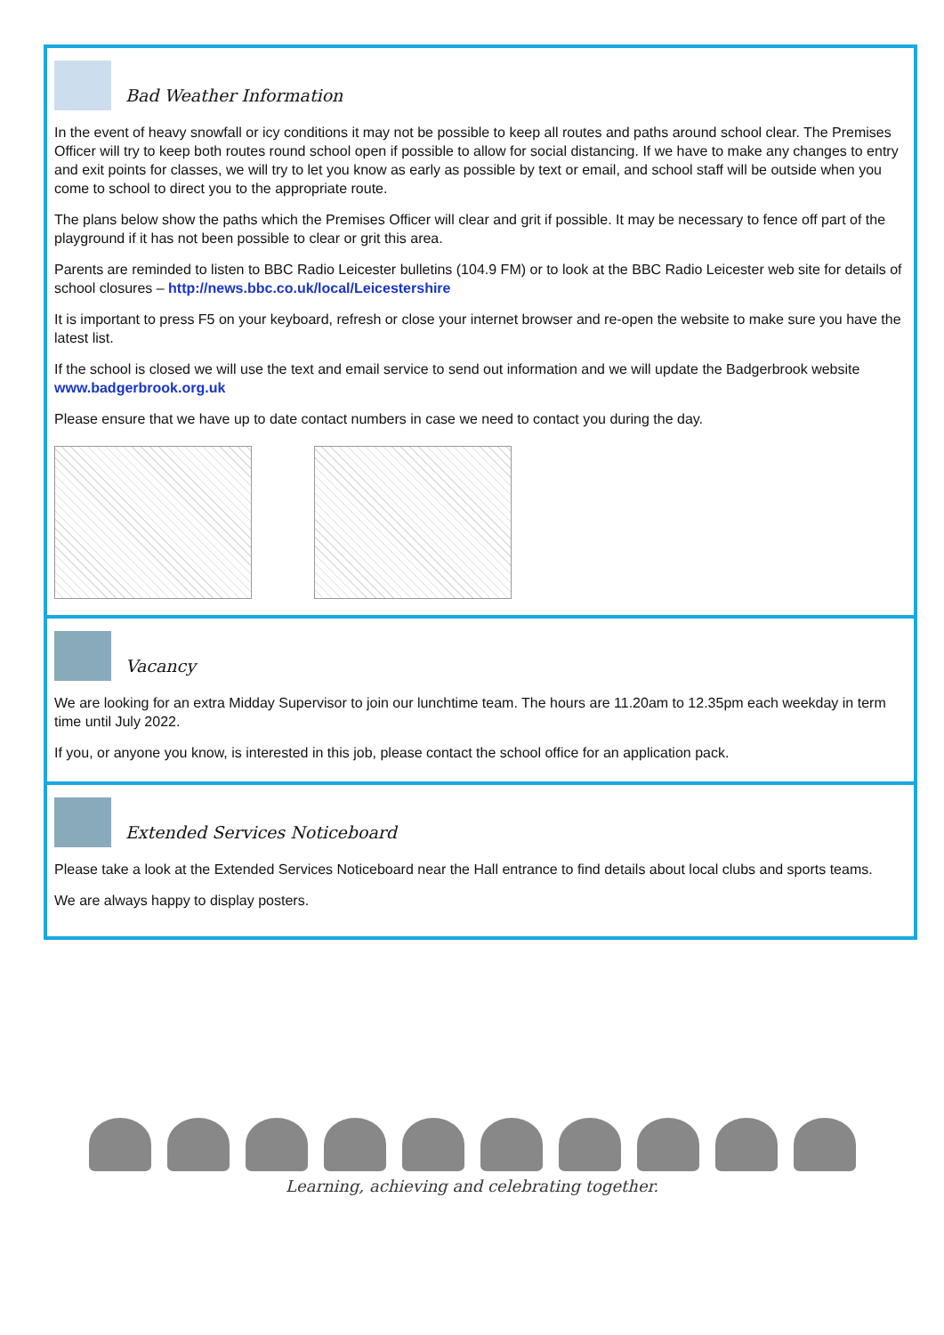Bad Weather Information
In the event of heavy snowfall or icy conditions it may not be possible to keep all routes and paths around school clear. The Premises Officer will try to keep both routes round school open if possible to allow for social distancing. If we have to make any changes to entry and exit points for classes, we will try to let you know as early as possible by text or email, and school staff will be outside when you come to school to direct you to the appropriate route.
The plans below show the paths which the Premises Officer will clear and grit if possible. It may be necessary to fence off part of the playground if it has not been possible to clear or grit this area.
Parents are reminded to listen to BBC Radio Leicester bulletins (104.9 FM) or to look at the BBC Radio Leicester web site for details of school closures – http://news.bbc.co.uk/local/Leicestershire
It is important to press F5 on your keyboard, refresh or close your internet browser and re-open the website to make sure you have the latest list.
If the school is closed we will use the text and email service to send out information and we will update the Badgerbrook website www.badgerbrook.org.uk
Please ensure that we have up to date contact numbers in case we need to contact you during the day.
Vacancy
We are looking for an extra Midday Supervisor to join our lunchtime team. The hours are 11.20am to 12.35pm each weekday in term time until July 2022.
If you, or anyone you know, is interested in this job, please contact the school office for an application pack.
Extended Services Noticeboard
Please take a look at the Extended Services Noticeboard near the Hall entrance to find details about local clubs and sports teams.
We are always happy to display posters.
Learning, achieving and celebrating together.